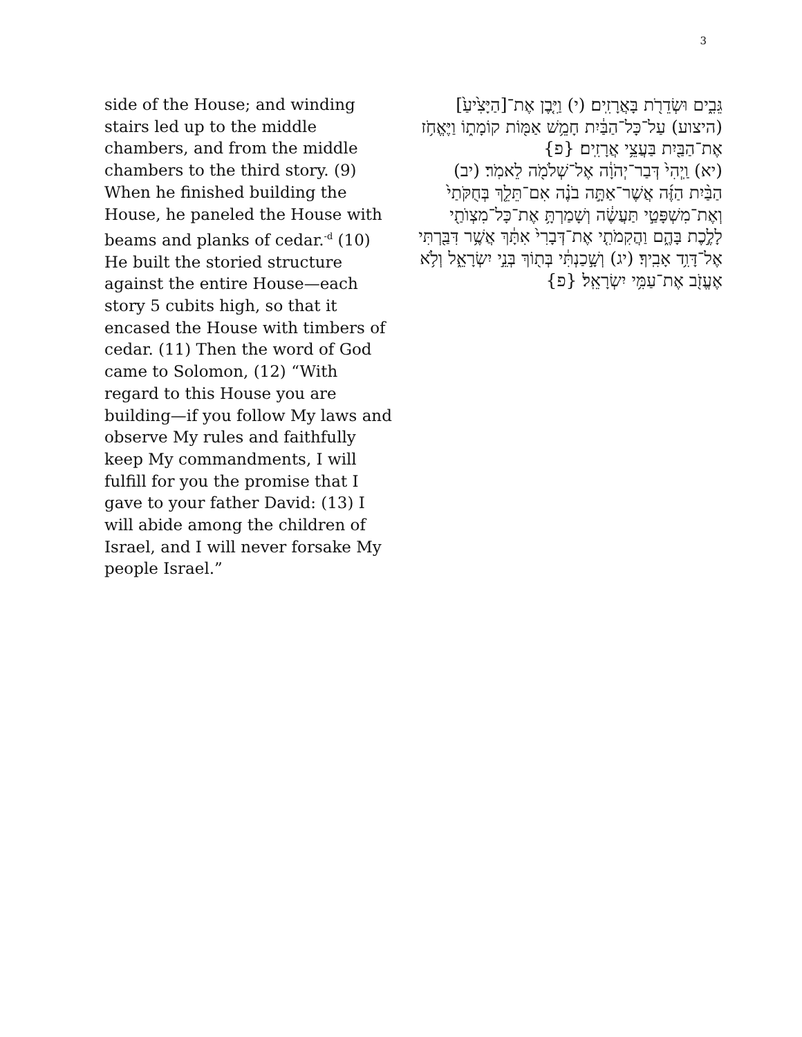3
side of the House; and winding stairs led up to the middle chambers, and from the middle chambers to the third story. (9) When he finished building the House, he paneled the House with beams and planks of cedar.<sup>-d</sup> (10) He built the storied structure against the entire House—each story 5 cubits high, so that it encased the House with timbers of cedar. (11) Then the word of God came to Solomon, (12) “With regard to this House you are building—if you follow My laws and observe My rules and faithfully keep My commandments, I will fulfill for you the promise that I gave to your father David: (13) I will abide among the children of Israel, and I will never forsake My people Israel.”
גֵּבִ֑ים וּשְׂדֵרֹ֖ת בָּאֲרָזִֽים׃ (י) וַיִּ֤בֶן אֶת־[הַיָּצִ֙יעַ֙] (היצוע) עַל־כָּל־הַבַּ֔יִת חָמֵ֥שׁ אַמּ֖וֹת קוֹמָת֑וֹ וַיֶּאֱחֹ֥ז אֶת־הַבַּ֖יִת בַּעֲצֵ֥י אֲרָזִֽים׃ {פ}
(יא) וַֽיְהִי֙ דְּבַר־יְהֹוָ֔ה אֶל־שְׁלֹמֹ֖ה לֵאמֹֽר׃ (יב) הַבַּ֨יִת הַזֶּ֜ה אֲשֶׁר־אַתָּ֣ה בֹנֶ֗ה אִם־תֵּלֵ֤ךְ בְּחֻקֹּתַי֙ וְאֶת־מִשְׁפָּטַ֣י תַּעֲשֶׂ֔ה וְשָׁמַרְתָּ֥ אֶת־כָּל־מִצְוֺתַ֖י לָלֶ֣כֶת בָּהֶ֑ם וַהֲקִמֹתִ֤י אֶת־דְּבָרִי֙ אִתָּ֔ךְ אֲשֶׁ֥ר דִּבַּ֖רְתִּי אֶל־דָּוִ֥ד אָבִֽיךָ׃ (יג) וְשָׁ֣כַנְתִּ֔י בְּת֖וֹךְ בְּנֵ֣י יִשְׂרָאֵ֑ל וְלֹ֥א אֶעֱזֹ֖ב אֶת־עַמִּ֥י יִשְׂרָאֵֽל׃ {פ}